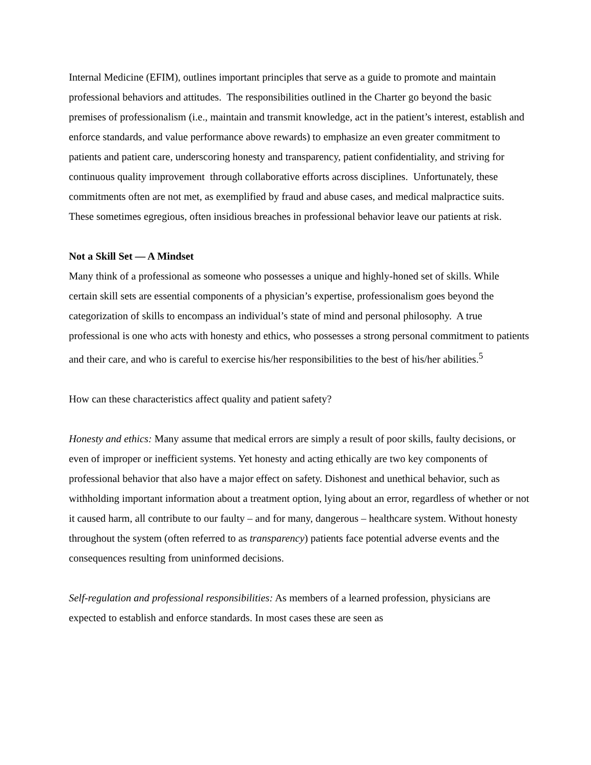Internal Medicine (EFIM), outlines important principles that serve as a guide to promote and maintain professional behaviors and attitudes. The responsibilities outlined in the Charter go beyond the basic premises of professionalism (i.e., maintain and transmit knowledge, act in the patient’s interest, establish and enforce standards, and value performance above rewards) to emphasize an even greater commitment to patients and patient care, underscoring honesty and transparency, patient confidentiality, and striving for continuous quality improvement through collaborative efforts across disciplines. Unfortunately, these commitments often are not met, as exemplified by fraud and abuse cases, and medical malpractice suits. These sometimes egregious, often insidious breaches in professional behavior leave our patients at risk.
Not a Skill Set — A Mindset
Many think of a professional as someone who possesses a unique and highly-honed set of skills. While certain skill sets are essential components of a physician’s expertise, professionalism goes beyond the categorization of skills to encompass an individual’s state of mind and personal philosophy. A true professional is one who acts with honesty and ethics, who possesses a strong personal commitment to patients and their care, and who is careful to exercise his/her responsibilities to the best of his/her abilities.<sup>5</sup>
How can these characteristics affect quality and patient safety?
Honesty and ethics: Many assume that medical errors are simply a result of poor skills, faulty decisions, or even of improper or inefficient systems. Yet honesty and acting ethically are two key components of professional behavior that also have a major effect on safety. Dishonest and unethical behavior, such as withholding important information about a treatment option, lying about an error, regardless of whether or not it caused harm, all contribute to our faulty – and for many, dangerous – healthcare system. Without honesty throughout the system (often referred to as transparency) patients face potential adverse events and the consequences resulting from uninformed decisions.
Self-regulation and professional responsibilities: As members of a learned profession, physicians are expected to establish and enforce standards. In most cases these are seen as